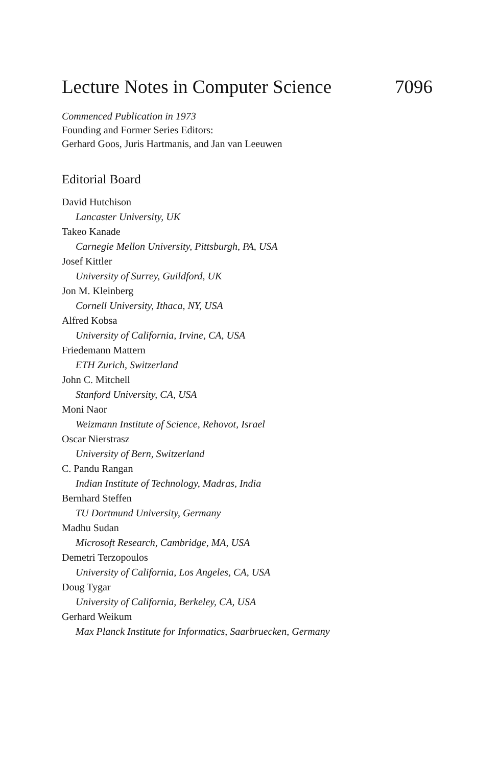Lecture Notes in Computer Science 7096
Commenced Publication in 1973
Founding and Former Series Editors:
Gerhard Goos, Juris Hartmanis, and Jan van Leeuwen
Editorial Board
David Hutchison
Lancaster University, UK
Takeo Kanade
Carnegie Mellon University, Pittsburgh, PA, USA
Josef Kittler
University of Surrey, Guildford, UK
Jon M. Kleinberg
Cornell University, Ithaca, NY, USA
Alfred Kobsa
University of California, Irvine, CA, USA
Friedemann Mattern
ETH Zurich, Switzerland
John C. Mitchell
Stanford University, CA, USA
Moni Naor
Weizmann Institute of Science, Rehovot, Israel
Oscar Nierstrasz
University of Bern, Switzerland
C. Pandu Rangan
Indian Institute of Technology, Madras, India
Bernhard Steffen
TU Dortmund University, Germany
Madhu Sudan
Microsoft Research, Cambridge, MA, USA
Demetri Terzopoulos
University of California, Los Angeles, CA, USA
Doug Tygar
University of California, Berkeley, CA, USA
Gerhard Weikum
Max Planck Institute for Informatics, Saarbruecken, Germany